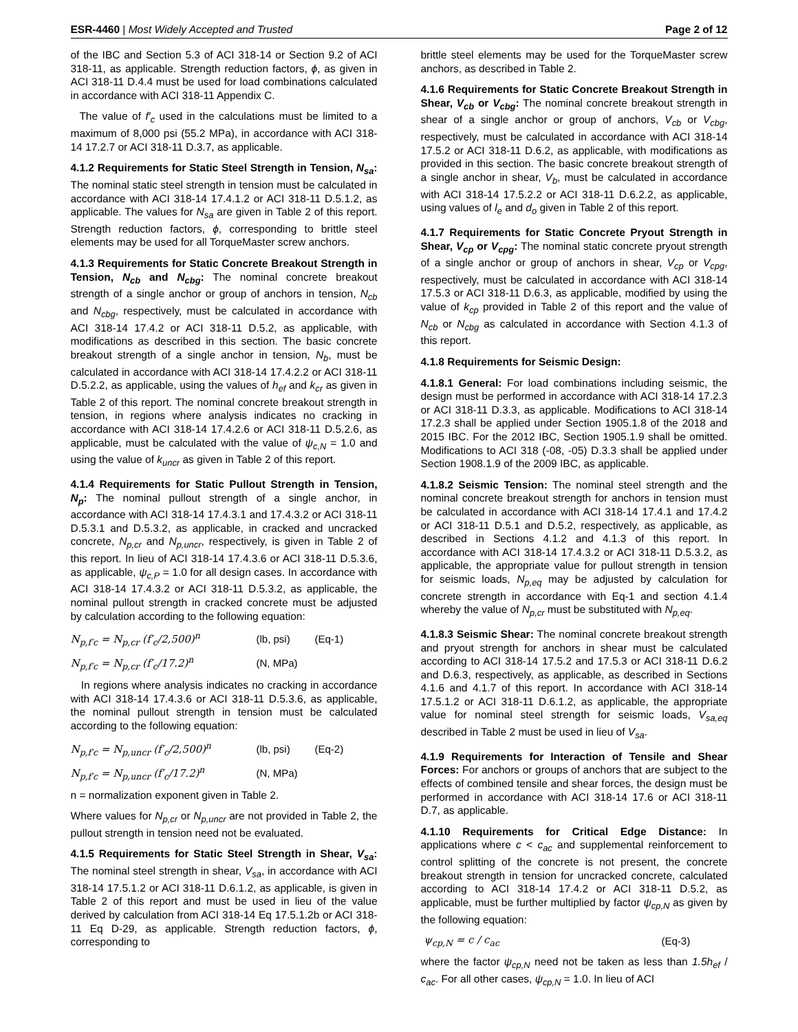ESR-4460 | Most Widely Accepted and Trusted
Page 2 of 12
of the IBC and Section 5.3 of ACI 318-14 or Section 9.2 of ACI 318-11, as applicable. Strength reduction factors, ϕ, as given in ACI 318-11 D.4.4 must be used for load combinations calculated in accordance with ACI 318-11 Appendix C.
The value of f′<sub>c</sub> used in the calculations must be limited to a maximum of 8,000 psi (55.2 MPa), in accordance with ACI 318-14 17.2.7 or ACI 318-11 D.3.7, as applicable.
4.1.2 Requirements for Static Steel Strength in Tension, N<sub>sa</sub>: The nominal static steel strength in tension must be calculated in accordance with ACI 318-14 17.4.1.2 or ACI 318-11 D.5.1.2, as applicable. The values for N<sub>sa</sub> are given in Table 2 of this report. Strength reduction factors, ϕ, corresponding to brittle steel elements may be used for all TorqueMaster screw anchors.
4.1.3 Requirements for Static Concrete Breakout Strength in Tension, N<sub>cb</sub> and N<sub>cbg</sub>: The nominal concrete breakout strength of a single anchor or group of anchors in tension, N<sub>cb</sub> and N<sub>cbg</sub>, respectively, must be calculated in accordance with ACI 318-14 17.4.2 or ACI 318-11 D.5.2, as applicable, with modifications as described in this section. The basic concrete breakout strength of a single anchor in tension, N<sub>b</sub>, must be calculated in accordance with ACI 318-14 17.4.2.2 or ACI 318-11 D.5.2.2, as applicable, using the values of h<sub>ef</sub> and k<sub>cr</sub> as given in Table 2 of this report. The nominal concrete breakout strength in tension, in regions where analysis indicates no cracking in accordance with ACI 318-14 17.4.2.6 or ACI 318-11 D.5.2.6, as applicable, must be calculated with the value of ψ<sub>c,N</sub> = 1.0 and using the value of k<sub>uncr</sub> as given in Table 2 of this report.
4.1.4 Requirements for Static Pullout Strength in Tension, N<sub>p</sub>: The nominal pullout strength of a single anchor, in accordance with ACI 318-14 17.4.3.1 and 17.4.3.2 or ACI 318-11 D.5.3.1 and D.5.3.2, as applicable, in cracked and uncracked concrete, N<sub>p,cr</sub> and N<sub>p,uncr</sub>, respectively, is given in Table 2 of this report. In lieu of ACI 318-14 17.4.3.6 or ACI 318-11 D.5.3.6, as applicable, ψ<sub>c,P</sub> = 1.0 for all design cases. In accordance with ACI 318-14 17.4.3.2 or ACI 318-11 D.5.3.2, as applicable, the nominal pullout strength in cracked concrete must be adjusted by calculation according to the following equation:
N<sub>p,f′c</sub> = N<sub>p,cr</sub> (f′<sub>c</sub>/2,500)<sup>n</sup> (lb, psi) (Eq-1)
N<sub>p,f′c</sub> = N<sub>p,cr</sub> (f′<sub>c</sub>/17.2)<sup>n</sup> (N, MPa)
In regions where analysis indicates no cracking in accordance with ACI 318-14 17.4.3.6 or ACI 318-11 D.5.3.6, as applicable, the nominal pullout strength in tension must be calculated according to the following equation:
N<sub>p,f′c</sub> = N<sub>p,uncr</sub> (f′<sub>c</sub>/2,500)<sup>n</sup> (lb, psi) (Eq-2)
N<sub>p,f′c</sub> = N<sub>p,uncr</sub> (f′<sub>c</sub>/17.2)<sup>n</sup> (N, MPa)
n = normalization exponent given in Table 2.
Where values for N<sub>p,cr</sub> or N<sub>p,uncr</sub> are not provided in Table 2, the pullout strength in tension need not be evaluated.
4.1.5 Requirements for Static Steel Strength in Shear, V<sub>sa</sub>: The nominal steel strength in shear, V<sub>sa</sub>, in accordance with ACI 318-14 17.5.1.2 or ACI 318-11 D.6.1.2, as applicable, is given in Table 2 of this report and must be used in lieu of the value derived by calculation from ACI 318-14 Eq 17.5.1.2b or ACI 318-11 Eq D-29, as applicable. Strength reduction factors, ϕ, corresponding to
brittle steel elements may be used for the TorqueMaster screw anchors, as described in Table 2.
4.1.6 Requirements for Static Concrete Breakout Strength in Shear, V<sub>cb</sub> or V<sub>cbg</sub>: The nominal concrete breakout strength in shear of a single anchor or group of anchors, V<sub>cb</sub> or V<sub>cbg</sub>, respectively, must be calculated in accordance with ACI 318-14 17.5.2 or ACI 318-11 D.6.2, as applicable, with modifications as provided in this section. The basic concrete breakout strength of a single anchor in shear, V<sub>b</sub>, must be calculated in accordance with ACI 318-14 17.5.2.2 or ACI 318-11 D.6.2.2, as applicable, using values of l<sub>e</sub> and d<sub>o</sub> given in Table 2 of this report.
4.1.7 Requirements for Static Concrete Pryout Strength in Shear, V<sub>cp</sub> or V<sub>cpg</sub>: The nominal static concrete pryout strength of a single anchor or group of anchors in shear, V<sub>cp</sub> or V<sub>cpg</sub>, respectively, must be calculated in accordance with ACI 318-14 17.5.3 or ACI 318-11 D.6.3, as applicable, modified by using the value of k<sub>cp</sub> provided in Table 2 of this report and the value of N<sub>cb</sub> or N<sub>cbg</sub> as calculated in accordance with Section 4.1.3 of this report.
4.1.8 Requirements for Seismic Design:
4.1.8.1 General: For load combinations including seismic, the design must be performed in accordance with ACI 318-14 17.2.3 or ACI 318-11 D.3.3, as applicable. Modifications to ACI 318-14 17.2.3 shall be applied under Section 1905.1.8 of the 2018 and 2015 IBC. For the 2012 IBC, Section 1905.1.9 shall be omitted. Modifications to ACI 318 (-08, -05) D.3.3 shall be applied under Section 1908.1.9 of the 2009 IBC, as applicable.
4.1.8.2 Seismic Tension: The nominal steel strength and the nominal concrete breakout strength for anchors in tension must be calculated in accordance with ACI 318-14 17.4.1 and 17.4.2 or ACI 318-11 D.5.1 and D.5.2, respectively, as applicable, as described in Sections 4.1.2 and 4.1.3 of this report. In accordance with ACI 318-14 17.4.3.2 or ACI 318-11 D.5.3.2, as applicable, the appropriate value for pullout strength in tension for seismic loads, N<sub>p,eq</sub> may be adjusted by calculation for concrete strength in accordance with Eq-1 and section 4.1.4 whereby the value of N<sub>p,cr</sub> must be substituted with N<sub>p,eq</sub>.
4.1.8.3 Seismic Shear: The nominal concrete breakout strength and pryout strength for anchors in shear must be calculated according to ACI 318-14 17.5.2 and 17.5.3 or ACI 318-11 D.6.2 and D.6.3, respectively, as applicable, as described in Sections 4.1.6 and 4.1.7 of this report. In accordance with ACI 318-14 17.5.1.2 or ACI 318-11 D.6.1.2, as applicable, the appropriate value for nominal steel strength for seismic loads, V<sub>sa,eq</sub> described in Table 2 must be used in lieu of V<sub>sa</sub>.
4.1.9 Requirements for Interaction of Tensile and Shear Forces: For anchors or groups of anchors that are subject to the effects of combined tensile and shear forces, the design must be performed in accordance with ACI 318-14 17.6 or ACI 318-11 D.7, as applicable.
4.1.10 Requirements for Critical Edge Distance: In applications where c < c<sub>ac</sub> and supplemental reinforcement to control splitting of the concrete is not present, the concrete breakout strength in tension for uncracked concrete, calculated according to ACI 318-14 17.4.2 or ACI 318-11 D.5.2, as applicable, must be further multiplied by factor ψ<sub>cp,N</sub> as given by the following equation:
ψ<sub>cp,N</sub> = c / c<sub>ac</sub> (Eq-3)
where the factor ψ<sub>cp,N</sub> need not be taken as less than 1.5h<sub>ef</sub> / c<sub>ac</sub>. For all other cases, ψ<sub>cp,N</sub> = 1.0. In lieu of ACI